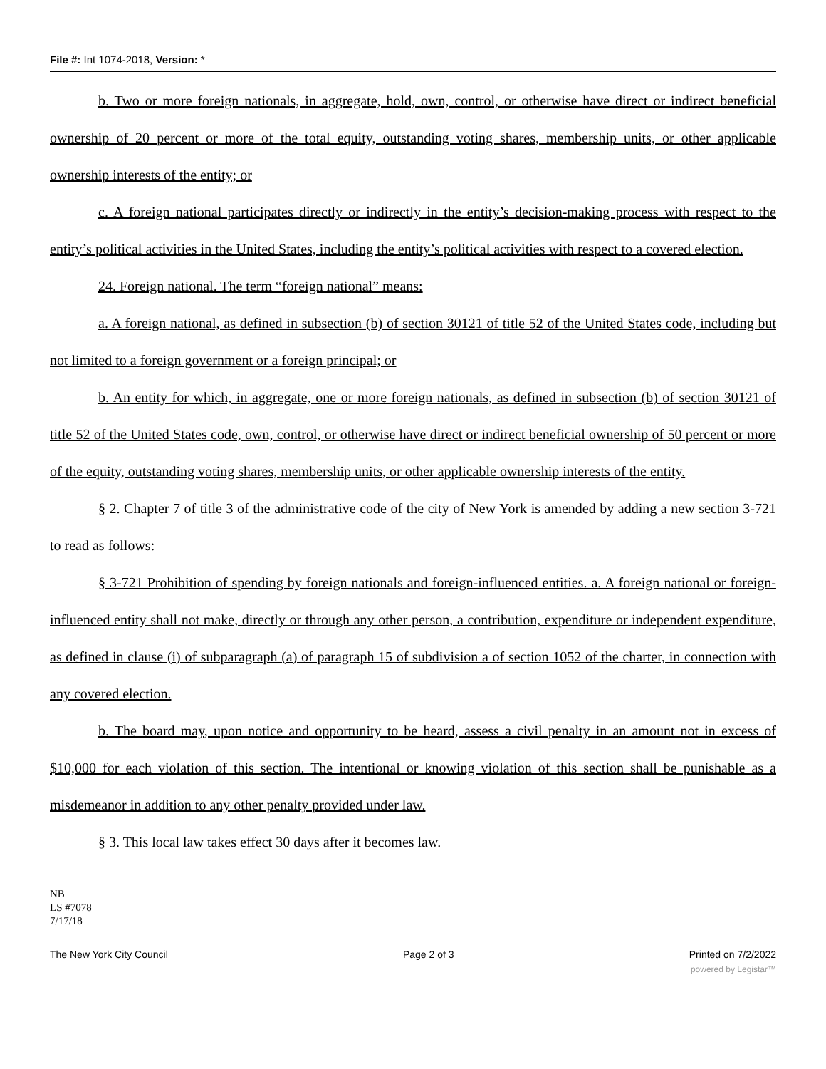File #: Int 1074-2018, Version: *
b. Two or more foreign nationals, in aggregate, hold, own, control, or otherwise have direct or indirect beneficial ownership of 20 percent or more of the total equity, outstanding voting shares, membership units, or other applicable ownership interests of the entity; or
c. A foreign national participates directly or indirectly in the entity’s decision-making process with respect to the entity’s political activities in the United States, including the entity’s political activities with respect to a covered election.
24. Foreign national. The term “foreign national” means:
a. A foreign national, as defined in subsection (b) of section 30121 of title 52 of the United States code, including but not limited to a foreign government or a foreign principal; or
b. An entity for which, in aggregate, one or more foreign nationals, as defined in subsection (b) of section 30121 of title 52 of the United States code, own, control, or otherwise have direct or indirect beneficial ownership of 50 percent or more of the equity, outstanding voting shares, membership units, or other applicable ownership interests of the entity.
§ 2. Chapter 7 of title 3 of the administrative code of the city of New York is amended by adding a new section 3-721 to read as follows:
§ 3-721 Prohibition of spending by foreign nationals and foreign-influenced entities. a. A foreign national or foreign-influenced entity shall not make, directly or through any other person, a contribution, expenditure or independent expenditure, as defined in clause (i) of subparagraph (a) of paragraph 15 of subdivision a of section 1052 of the charter, in connection with any covered election.
b. The board may, upon notice and opportunity to be heard, assess a civil penalty in an amount not in excess of $10,000 for each violation of this section. The intentional or knowing violation of this section shall be punishable as a misdemeanor in addition to any other penalty provided under law.
§ 3. This local law takes effect 30 days after it becomes law.
NB
LS #7078
7/17/18
The New York City Council Page 2 of 3 Printed on 7/2/2022
powered by Legistar™